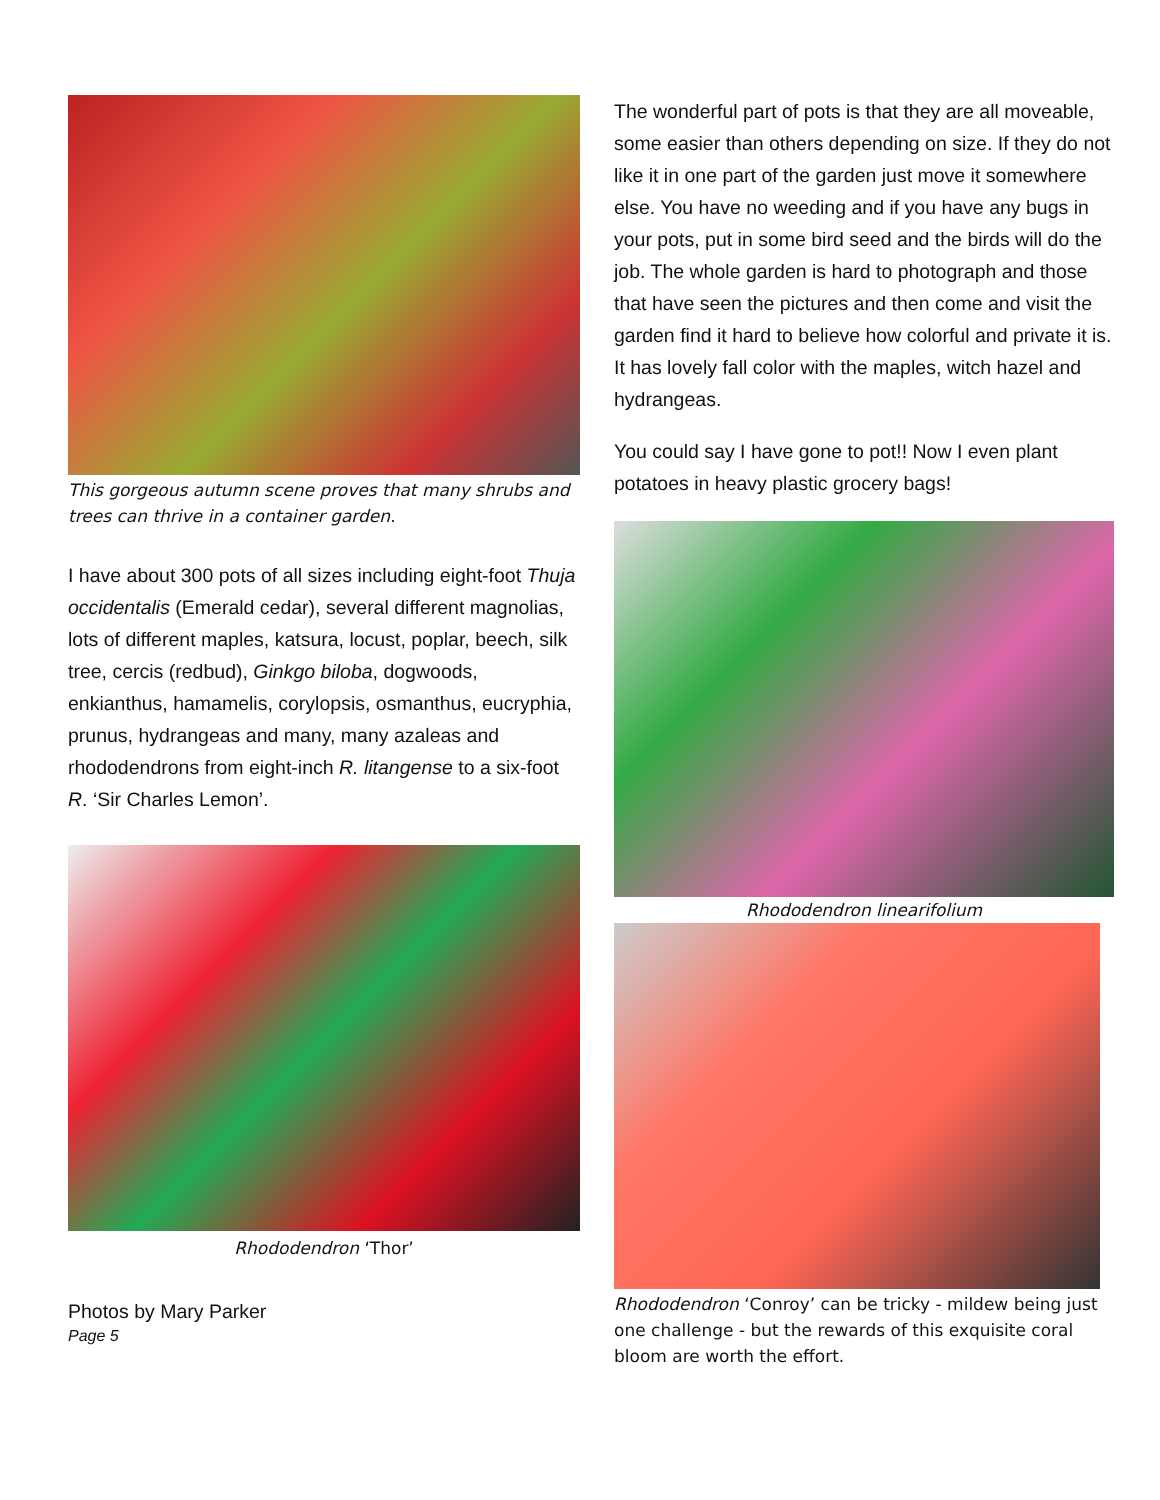This gorgeous autumn scene proves that many shrubs and trees can thrive in a container garden.
I have about 300 pots of all sizes including eight-foot Thuja occidentalis (Emerald cedar), several different magnolias, lots of different maples, katsura, locust, poplar, beech, silk tree, cercis (redbud), Ginkgo biloba, dogwoods, enkianthus, hamamelis, corylopsis, osmanthus, eucryphia, prunus, hydrangeas and many, many azaleas and rhododendrons from eight-inch R. litangense to a six-foot R. ‘Sir Charles Lemon’.
Rhododendron ‘Thor’
Photos by Mary Parker
Page 5
The wonderful part of pots is that they are all moveable, some easier than others depending on size. If they do not like it in one part of the garden just move it somewhere else. You have no weeding and if you have any bugs in your pots, put in some bird seed and the birds will do the job. The whole garden is hard to photograph and those that have seen the pictures and then come and visit the garden find it hard to believe how colorful and private it is. It has lovely fall color with the maples, witch hazel and hydrangeas.
You could say I have gone to pot!! Now I even plant potatoes in heavy plastic grocery bags!
Rhododendron linearifolium
Rhododendron ‘Conroy’ can be tricky - mildew being just one challenge - but the rewards of this exquisite coral bloom are worth the effort.